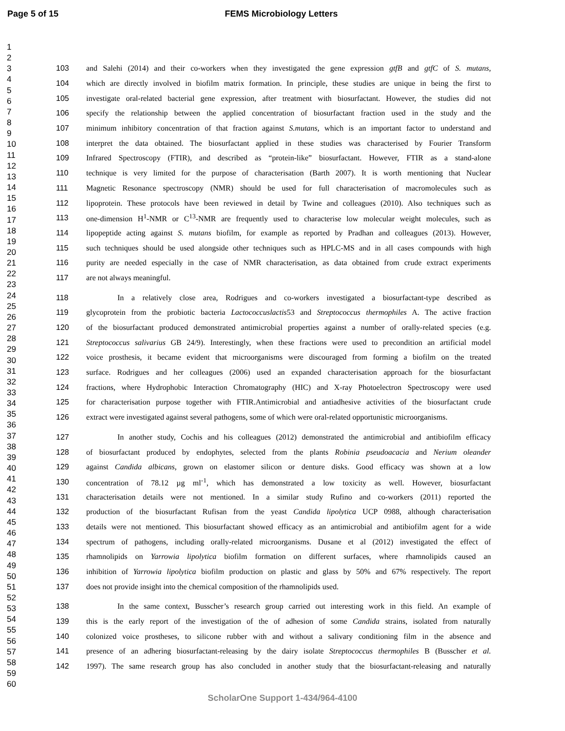Page 5 of 15 FEMS Microbiology Letters
1
2
3
4
5
6
7
8
9
10
11
12
13
14
15
16
17
18
19
20
21
22
23
24
25
26
27
28
29
30
31
32
33
34
35
36
37
38
39
40
41
42
43
44
45
46
47
48
49
50
51
52
53
54
55
56
57
58
59
60
103 and Salehi (2014) and their co-workers when they investigated the gene expression gtfB and gtfC of S. mutans,
104 which are directly involved in biofilm matrix formation. In principle, these studies are unique in being the first to
105 investigate oral-related bacterial gene expression, after treatment with biosurfactant. However, the studies did not
106 specify the relationship between the applied concentration of biosurfactant fraction used in the study and the
107 minimum inhibitory concentration of that fraction against S.mutans, which is an important factor to understand and
108 interpret the data obtained. The biosurfactant applied in these studies was characterised by Fourier Transform
109 Infrared Spectroscopy (FTIR), and described as “protein-like” biosurfactant. However, FTIR as a stand-alone
110 technique is very limited for the purpose of characterisation (Barth 2007). It is worth mentioning that Nuclear
111 Magnetic Resonance spectroscopy (NMR) should be used for full characterisation of macromolecules such as
112 lipoprotein. These protocols have been reviewed in detail by Twine and colleagues (2010). Also techniques such as
113 one-dimension H<sup>1</sup>-NMR or C<sup>13</sup>-NMR are frequently used to characterise low molecular weight molecules, such as
114 lipopeptide acting against S. mutans biofilm, for example as reported by Pradhan and colleagues (2013). However,
115 such techniques should be used alongside other techniques such as HPLC-MS and in all cases compounds with high
116 purity are needed especially in the case of NMR characterisation, as data obtained from crude extract experiments
117 are not always meaningful.
118 In a relatively close area, Rodrigues and co-workers investigated a biosurfactant-type described as
119 glycoprotein from the probiotic bacteria Lactococcuslactis53 and Streptococcus thermophiles A. The active fraction
120 of the biosurfactant produced demonstrated antimicrobial properties against a number of orally-related species (e.g.
121 Streptococcus salivarius GB 24/9). Interestingly, when these fractions were used to precondition an artificial model
122 voice prosthesis, it became evident that microorganisms were discouraged from forming a biofilm on the treated
123 surface. Rodrigues and her colleagues (2006) used an expanded characterisation approach for the biosurfactant
124 fractions, where Hydrophobic Interaction Chromatography (HIC) and X-ray Photoelectron Spectroscopy were used
125 for characterisation purpose together with FTIR.Antimicrobial and antiadhesive activities of the biosurfactant crude
126 extract were investigated against several pathogens, some of which were oral-related opportunistic microorganisms.
127 In another study, Cochis and his colleagues (2012) demonstrated the antimicrobial and antibiofilm efficacy
128 of biosurfactant produced by endophytes, selected from the plants Robinia pseudoacacia and Nerium oleander
129 against Candida albicans, grown on elastomer silicon or denture disks. Good efficacy was shown at a low
130 concentration of 78.12 µg ml<sup>-1</sup>, which has demonstrated a low toxicity as well. However, biosurfactant
131 characterisation details were not mentioned. In a similar study Rufino and co-workers (2011) reported the
132 production of the biosurfactant Rufisan from the yeast Candida lipolytica UCP 0988, although characterisation
133 details were not mentioned. This biosurfactant showed efficacy as an antimicrobial and antibiofilm agent for a wide
134 spectrum of pathogens, including orally-related microorganisms. Dusane et al (2012) investigated the effect of
135 rhamnolipids on Yarrowia lipolytica biofilm formation on different surfaces, where rhamnolipids caused an
136 inhibition of Yarrowia lipolytica biofilm production on plastic and glass by 50% and 67% respectively. The report
137 does not provide insight into the chemical composition of the rhamnolipids used.
138 In the same context, Busscher’s research group carried out interesting work in this field. An example of
139 this is the early report of the investigation of the of adhesion of some Candida strains, isolated from naturally
140 colonized voice prostheses, to silicone rubber with and without a salivary conditioning film in the absence and
141 presence of an adhering biosurfactant-releasing by the dairy isolate Streptococcus thermophiles B (Busscher et al.
142 1997). The same research group has also concluded in another study that the biosurfactant-releasing and naturally
ScholarOne Support 1-434/964-4100